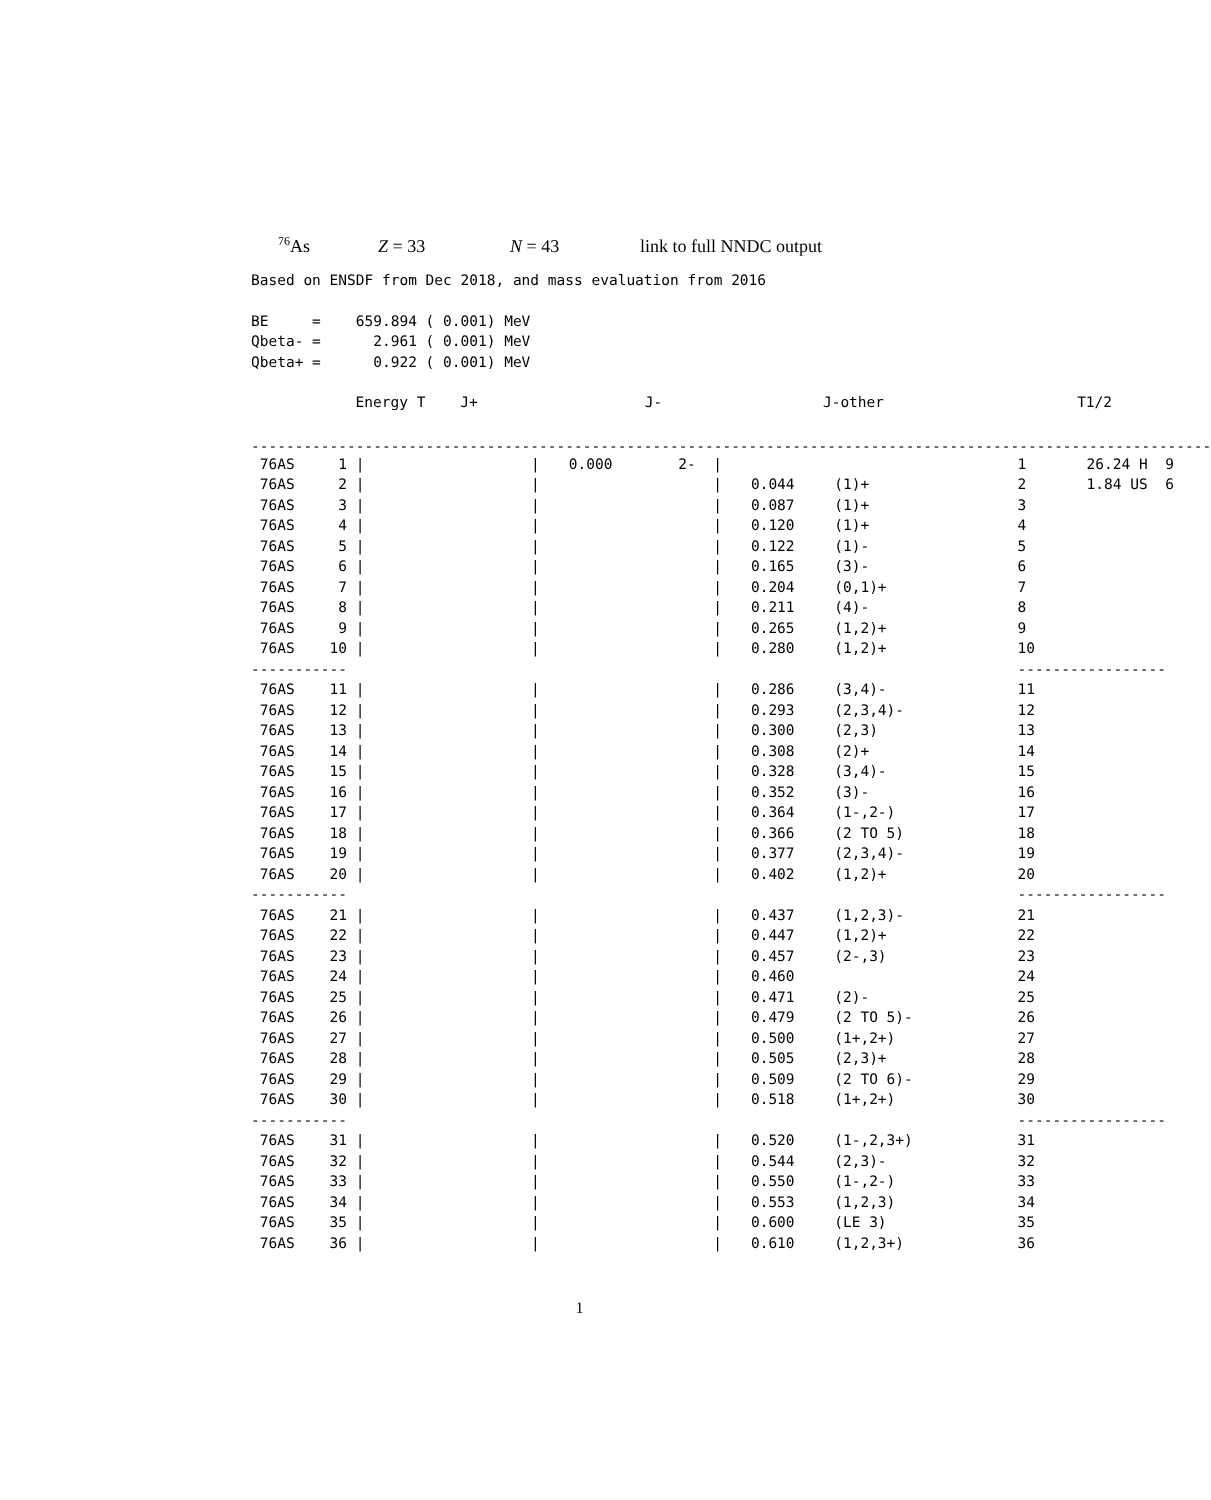<sup>76</sup>As Z = 33 N = 43 link to full NNDC output
Based on ENSDF from Dec 2018, and mass evaluation from 2016
BE = 659.894 ( 0.001) MeV Qbeta- = 2.961 ( 0.001) MeV Qbeta+ = 0.922 ( 0.001) MeV
| | Energy T J+ | | J- | | J-other | | | T1/2 |
| --- | --- | --- | --- | --- | --- | --- | --- | --- |
| -------------------------------------------------------------------------------------------------------------- | | | | | | | | |
| 76AS | 1 / | / | 0.000 | 2- / | | | 1 | 26.24 H 9 |
| 76AS | 2 / | / | | / | 0.044 | (1)+ | 2 | 1.84 US 6 |
| 76AS | 3 / | / | | / | 0.087 | (1)+ | 3 | |
| 76AS | 4 / | / | | / | 0.120 | (1)+ | 4 | |
| 76AS | 5 / | / | | / | 0.122 | (1)- | 5 | |
| 76AS | 6 / | / | | / | 0.165 | (3)- | 6 | |
| 76AS | 7 / | / | | / | 0.204 | (0,1)+ | 7 | |
| 76AS | 8 / | / | | / | 0.211 | (4)- | 8 | |
| 76AS | 9 / | / | | / | 0.265 | (1,2)+ | 9 | |
| 76AS | 10 / | / | | / | 0.280 | (1,2)+ | 10 | |
| ----------- | | | | | | | ----------------- | |
| 76AS | 11 / | / | | / | 0.286 | (3,4)- | 11 | |
| 76AS | 12 / | / | | / | 0.293 | (2,3,4)- | 12 | |
| 76AS | 13 / | / | | / | 0.300 | (2,3) | 13 | |
| 76AS | 14 / | / | | / | 0.308 | (2)+ | 14 | |
| 76AS | 15 / | / | | / | 0.328 | (3,4)- | 15 | |
| 76AS | 16 / | / | | / | 0.352 | (3)- | 16 | |
| 76AS | 17 / | / | | / | 0.364 | (1-,2-) | 17 | |
| 76AS | 18 / | / | | / | 0.366 | (2 TO 5) | 18 | |
| 76AS | 19 / | / | | / | 0.377 | (2,3,4)- | 19 | |
| 76AS | 20 / | / | | / | 0.402 | (1,2)+ | 20 | |
| ----------- | | | | | | | ----------------- | |
| 76AS | 21 / | / | | / | 0.437 | (1,2,3)- | 21 | |
| 76AS | 22 / | / | | / | 0.447 | (1,2)+ | 22 | |
| 76AS | 23 / | / | | / | 0.457 | (2-,3) | 23 | |
| 76AS | 24 / | / | | / | 0.460 | | 24 | |
| 76AS | 25 / | / | | / | 0.471 | (2)- | 25 | |
| 76AS | 26 / | / | | / | 0.479 | (2 TO 5)- | 26 | |
| 76AS | 27 / | / | | / | 0.500 | (1+,2+) | 27 | |
| 76AS | 28 / | / | | / | 0.505 | (2,3)+ | 28 | |
| 76AS | 29 / | / | | / | 0.509 | (2 TO 6)- | 29 | |
| 76AS | 30 / | / | | / | 0.518 | (1+,2+) | 30 | |
| ----------- | | | | | | | ----------------- | |
| 76AS | 31 / | / | | / | 0.520 | (1-,2,3+) | 31 | |
| 76AS | 32 / | / | | / | 0.544 | (2,3)- | 32 | |
| 76AS | 33 / | / | | / | 0.550 | (1-,2-) | 33 | |
| 76AS | 34 / | / | | / | 0.553 | (1,2,3) | 34 | |
| 76AS | 35 / | / | | / | 0.600 | (LE 3) | 35 | |
| 76AS | 36 / | / | | / | 0.610 | (1,2,3+) | 36 | |
1